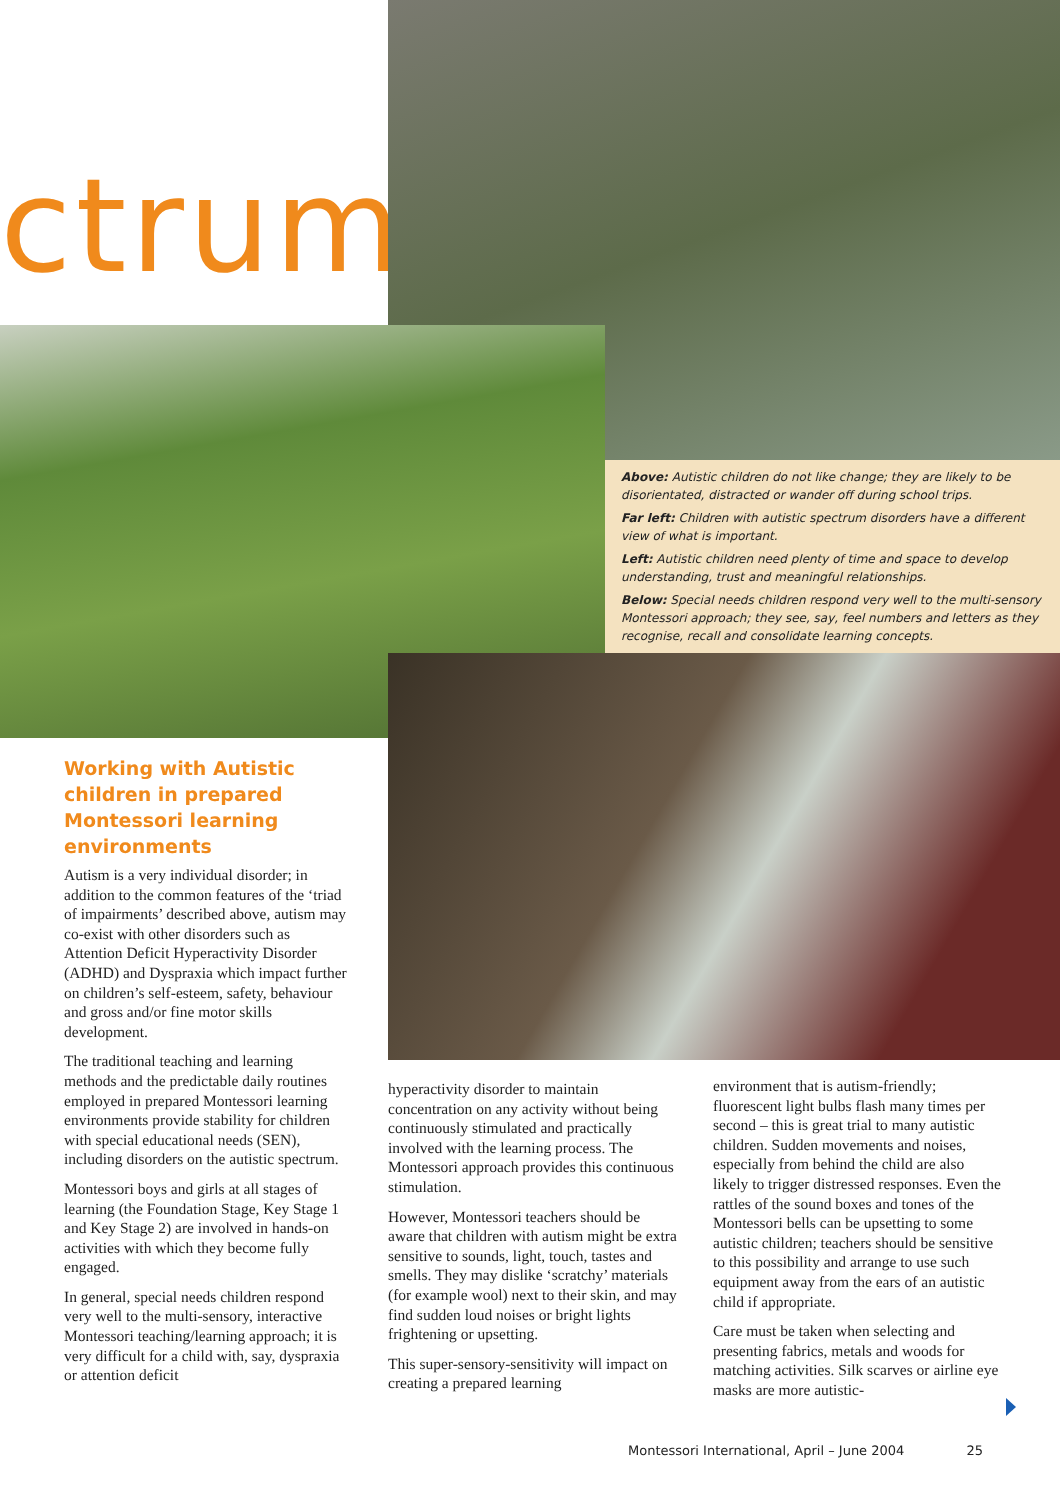ctrum
Above: Autistic children do not like change; they are likely to be disorientated, distracted or wander off during school trips.
Far left: Children with autistic spectrum disorders have a different view of what is important.
Left: Autistic children need plenty of time and space to develop understanding, trust and meaningful relationships.
Below: Special needs children respond very well to the multi-sensory Montessori approach; they see, say, feel numbers and letters as they recognise, recall and consolidate learning concepts.
Working with Autistic children in prepared Montessori learning environments
Autism is a very individual disorder; in addition to the common features of the ‘triad of impairments’ described above, autism may co-exist with other disorders such as Attention Deficit Hyperactivity Disorder (ADHD) and Dyspraxia which impact further on children’s self-esteem, safety, behaviour and gross and/or fine motor skills development.
The traditional teaching and learning methods and the predictable daily routines employed in prepared Montessori learning environments provide stability for children with special educational needs (SEN), including disorders on the autistic spectrum.
Montessori boys and girls at all stages of learning (the Foundation Stage, Key Stage 1 and Key Stage 2) are involved in hands-on activities with which they become fully engaged.
In general, special needs children respond very well to the multi-sensory, interactive Montessori teaching/learning approach; it is very difficult for a child with, say, dyspraxia or attention deficit
hyperactivity disorder to maintain concentration on any activity without being continuously stimulated and practically involved with the learning process. The Montessori approach provides this continuous stimulation.
However, Montessori teachers should be aware that children with autism might be extra sensitive to sounds, light, touch, tastes and smells. They may dislike ‘scratchy’ materials (for example wool) next to their skin, and may find sudden loud noises or bright lights frightening or upsetting.
This super-sensory-sensitivity will impact on creating a prepared learning
environment that is autism-friendly; fluorescent light bulbs flash many times per second – this is great trial to many autistic children. Sudden movements and noises, especially from behind the child are also likely to trigger distressed responses. Even the rattles of the sound boxes and tones of the Montessori bells can be upsetting to some autistic children; teachers should be sensitive to this possibility and arrange to use such equipment away from the ears of an autistic child if appropriate.
Care must be taken when selecting and presenting fabrics, metals and woods for matching activities. Silk scarves or airline eye masks are more autistic-
Montessori International, April – June 2004 25